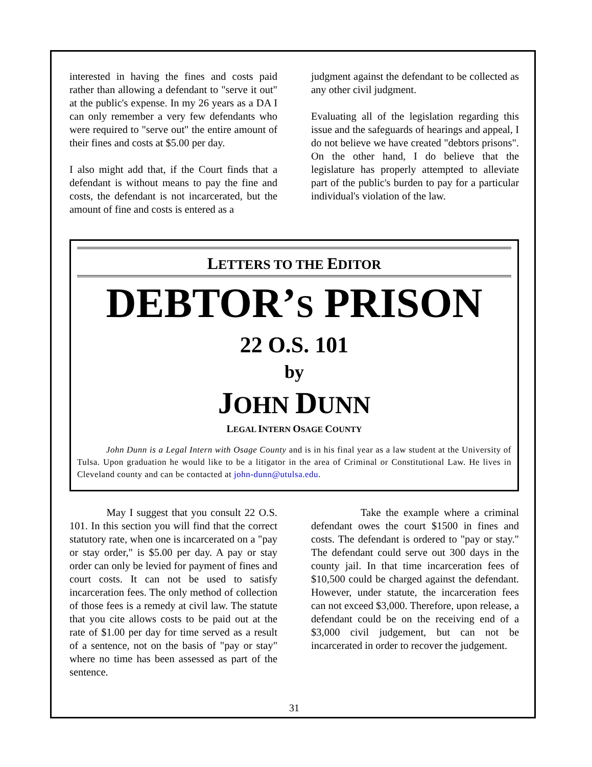interested in having the fines and costs paid rather than allowing a defendant to "serve it out" at the public's expense. In my 26 years as a DA I can only remember a very few defendants who were required to "serve out" the entire amount of their fines and costs at $5.00 per day.
I also might add that, if the Court finds that a defendant is without means to pay the fine and costs, the defendant is not incarcerated, but the amount of fine and costs is entered as a
judgment against the defendant to be collected as any other civil judgment.
Evaluating all of the legislation regarding this issue and the safeguards of hearings and appeal, I do not believe we have created "debtors prisons". On the other hand, I do believe that the legislature has properly attempted to alleviate part of the public's burden to pay for a particular individual's violation of the law.
LETTERS TO THE EDITOR
DEBTOR’S PRISON
22 O.S. 101
by
JOHN DUNN
LEGAL INTERN OSAGE COUNTY
John Dunn is a Legal Intern with Osage County and is in his final year as a law student at the University of Tulsa. Upon graduation he would like to be a litigator in the area of Criminal or Constitutional Law. He lives in Cleveland county and can be contacted at john-dunn@utulsa.edu.
May I suggest that you consult 22 O.S. 101. In this section you will find that the correct statutory rate, when one is incarcerated on a "pay or stay order," is $5.00 per day. A pay or stay order can only be levied for payment of fines and court costs. It can not be used to satisfy incarceration fees. The only method of collection of those fees is a remedy at civil law. The statute that you cite allows costs to be paid out at the rate of $1.00 per day for time served as a result of a sentence, not on the basis of "pay or stay" where no time has been assessed as part of the sentence.
Take the example where a criminal defendant owes the court $1500 in fines and costs. The defendant is ordered to "pay or stay." The defendant could serve out 300 days in the county jail. In that time incarceration fees of $10,500 could be charged against the defendant. However, under statute, the incarceration fees can not exceed $3,000. Therefore, upon release, a defendant could be on the receiving end of a $3,000 civil judgement, but can not be incarcerated in order to recover the judgement.
31